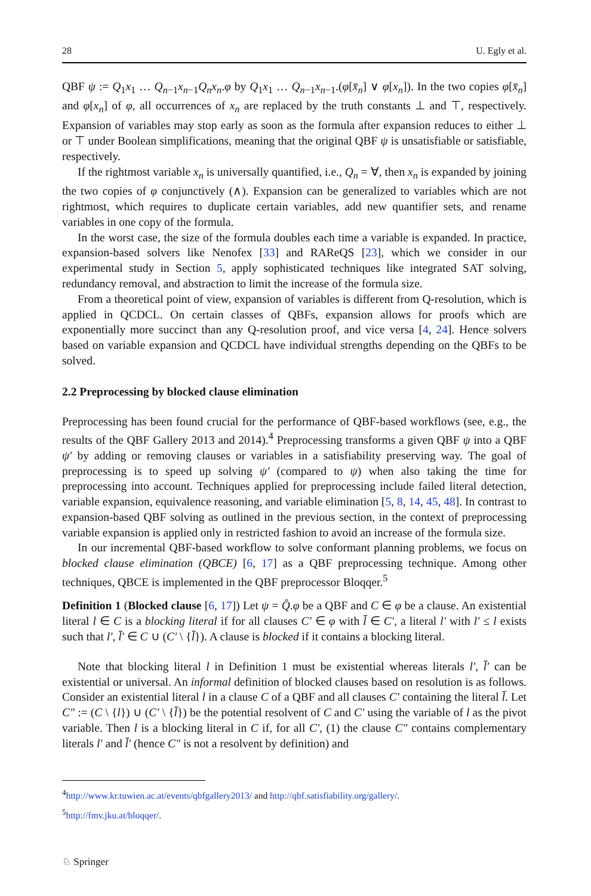28 U. Egly et al.
QBF ψ := Q<sub>1</sub>x<sub>1</sub> … Q<sub>n−1</sub>x<sub>n−1</sub>Q<sub>n</sub>x<sub>n</sub>.φ by Q<sub>1</sub>x<sub>1</sub> … Q<sub>n−1</sub>x<sub>n−1</sub>.(φ[x̄<sub>n</sub>] ∨ φ[x<sub>n</sub>]). In the two copies φ[x̄<sub>n</sub>] and φ[x<sub>n</sub>] of φ, all occurrences of x<sub>n</sub> are replaced by the truth constants ⊥ and ⊤, respectively. Expansion of variables may stop early as soon as the formula after expansion reduces to either ⊥ or ⊤ under Boolean simplifications, meaning that the original QBF ψ is unsatisfiable or satisfiable, respectively.
If the rightmost variable x<sub>n</sub> is universally quantified, i.e., Q<sub>n</sub> = ∀, then x<sub>n</sub> is expanded by joining the two copies of φ conjunctively (∧). Expansion can be generalized to variables which are not rightmost, which requires to duplicate certain variables, add new quantifier sets, and rename variables in one copy of the formula.
In the worst case, the size of the formula doubles each time a variable is expanded. In practice, expansion-based solvers like Nenofex [33] and RAReQS [23], which we consider in our experimental study in Section 5, apply sophisticated techniques like integrated SAT solving, redundancy removal, and abstraction to limit the increase of the formula size.
From a theoretical point of view, expansion of variables is different from Q-resolution, which is applied in QCDCL. On certain classes of QBFs, expansion allows for proofs which are exponentially more succinct than any Q-resolution proof, and vice versa [4, 24]. Hence solvers based on variable expansion and QCDCL have individual strengths depending on the QBFs to be solved.
2.2 Preprocessing by blocked clause elimination
Preprocessing has been found crucial for the performance of QBF-based workflows (see, e.g., the results of the QBF Gallery 2013 and 2014).<sup>4</sup> Preprocessing transforms a given QBF ψ into a QBF ψ′ by adding or removing clauses or variables in a satisfiability preserving way. The goal of preprocessing is to speed up solving ψ′ (compared to ψ) when also taking the time for preprocessing into account. Techniques applied for preprocessing include failed literal detection, variable expansion, equivalence reasoning, and variable elimination [5, 8, 14, 45, 48]. In contrast to expansion-based QBF solving as outlined in the previous section, in the context of preprocessing variable expansion is applied only in restricted fashion to avoid an increase of the formula size.
In our incremental QBF-based workflow to solve conformant planning problems, we focus on blocked clause elimination (QBCE) [6, 17] as a QBF preprocessing technique. Among other techniques, QBCE is implemented in the QBF preprocessor Bloqqer.<sup>5</sup>
Definition 1 (Blocked clause [6, 17]) Let ψ = Q̂.φ be a QBF and C ∈ φ be a clause. An existential literal l ∈ C is a blocking literal if for all clauses C′ ∈ φ with l̄ ∈ C′, a literal l′ with l′ ≤ l exists such that l′, l̄′ ∈ C ∪ (C′ \ {l̄}). A clause is blocked if it contains a blocking literal.
Note that blocking literal l in Definition 1 must be existential whereas literals l′, l̄′ can be existential or universal. An informal definition of blocked clauses based on resolution is as follows. Consider an existential literal l in a clause C of a QBF and all clauses C′ containing the literal l̄. Let C″ := (C \ {l}) ∪ (C′ \ {l̄}) be the potential resolvent of C and C′ using the variable of l as the pivot variable. Then l is a blocking literal in C if, for all C′, (1) the clause C″ contains complementary literals l′ and l̄′ (hence C″ is not a resolvent by definition) and
<sup>4</sup> http://www.kr.tuwien.ac.at/events/qbfgallery2013/ and http://qbf.satisfiability.org/gallery/.
<sup>5</sup> http://fmv.jku.at/bloqqer/.
♘ Springer